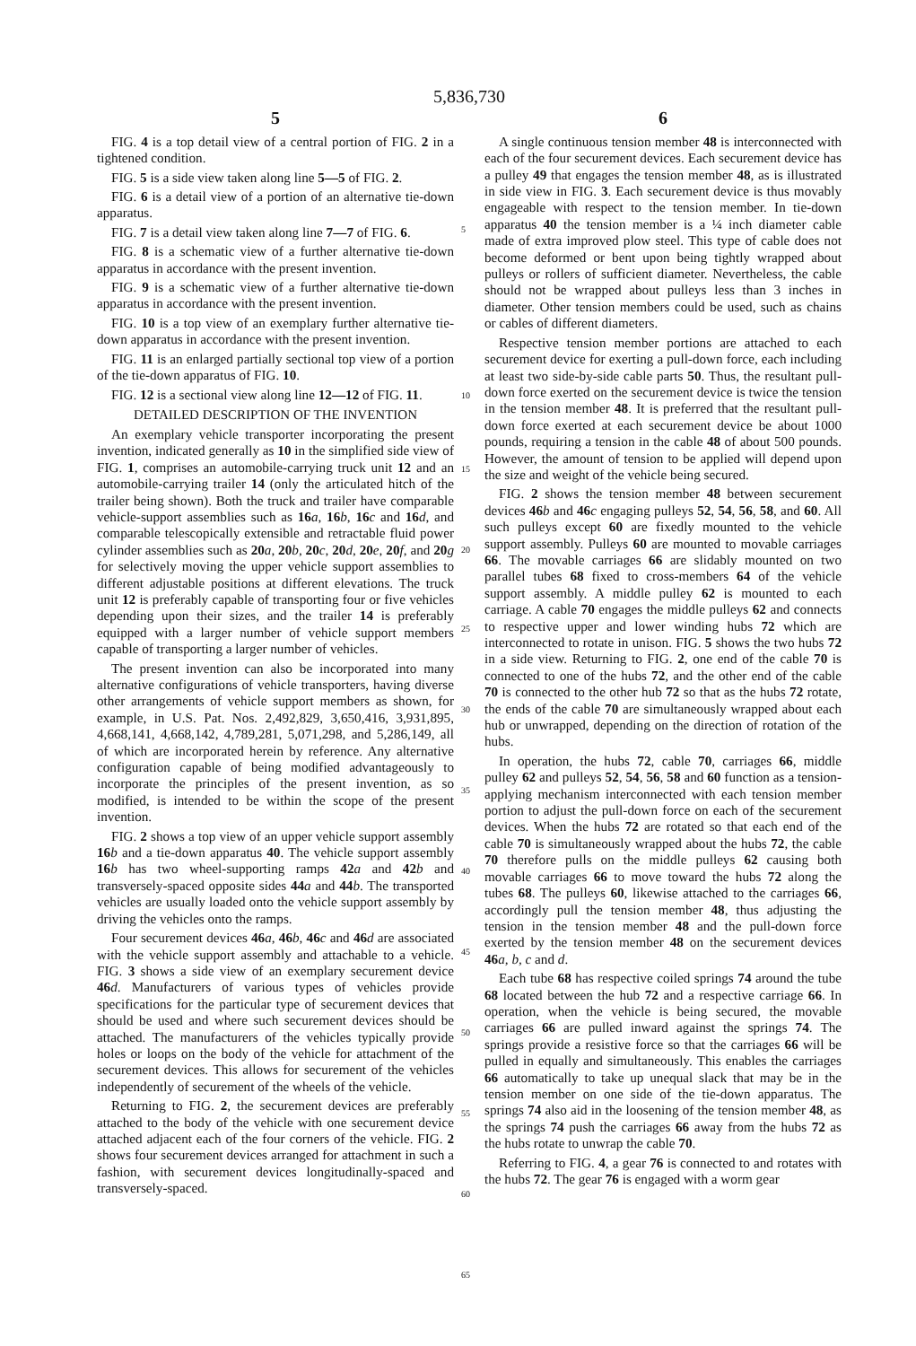5,836,730
5
FIG. 4 is a top detail view of a central portion of FIG. 2 in a tightened condition.
FIG. 5 is a side view taken along line 5—5 of FIG. 2.
FIG. 6 is a detail view of a portion of an alternative tie-down apparatus.
FIG. 7 is a detail view taken along line 7—7 of FIG. 6.
FIG. 8 is a schematic view of a further alternative tie-down apparatus in accordance with the present invention.
FIG. 9 is a schematic view of a further alternative tie-down apparatus in accordance with the present invention.
FIG. 10 is a top view of an exemplary further alternative tie-down apparatus in accordance with the present invention.
FIG. 11 is an enlarged partially sectional top view of a portion of the tie-down apparatus of FIG. 10.
FIG. 12 is a sectional view along line 12—12 of FIG. 11.
DETAILED DESCRIPTION OF THE INVENTION
An exemplary vehicle transporter incorporating the present invention, indicated generally as 10 in the simplified side view of FIG. 1, comprises an automobile-carrying truck unit 12 and an automobile-carrying trailer 14 (only the articulated hitch of the trailer being shown). Both the truck and trailer have comparable vehicle-support assemblies such as 16 a, 16 b, 16 c and 16 d, and comparable telescopically extensible and retractable fluid power cylinder assemblies such as 20 a, 20 b, 20 c, 20 d, 20 e, 20 f, and 20 g for selectively moving the upper vehicle support assemblies to different adjustable positions at different elevations. The truck unit 12 is preferably capable of transporting four or five vehicles depending upon their sizes, and the trailer 14 is preferably equipped with a larger number of vehicle support members capable of transporting a larger number of vehicles.
The present invention can also be incorporated into many alternative configurations of vehicle transporters, having diverse other arrangements of vehicle support members as shown, for example, in U.S. Pat. Nos. 2,492,829, 3,650,416, 3,931,895, 4,668,141, 4,668,142, 4,789,281, 5,071,298, and 5,286,149, all of which are incorporated herein by reference. Any alternative configuration capable of being modified advantageously to incorporate the principles of the present invention, as so modified, is intended to be within the scope of the present invention.
FIG. 2 shows a top view of an upper vehicle support assembly 16 b and a tie-down apparatus 40. The vehicle support assembly 16 b has two wheel-supporting ramps 42 a and 42 b and transversely-spaced opposite sides 44 a and 44 b. The transported vehicles are usually loaded onto the vehicle support assembly by driving the vehicles onto the ramps.
Four securement devices 46 a, 46 b, 46 c and 46 d are associated with the vehicle support assembly and attachable to a vehicle. FIG. 3 shows a side view of an exemplary securement device 46 d. Manufacturers of various types of vehicles provide specifications for the particular type of securement devices that should be used and where such securement devices should be attached. The manufacturers of the vehicles typically provide holes or loops on the body of the vehicle for attachment of the securement devices. This allows for securement of the vehicles independently of securement of the wheels of the vehicle.
Returning to FIG. 2, the securement devices are preferably attached to the body of the vehicle with one securement device attached adjacent each of the four corners of the vehicle. FIG. 2 shows four securement devices arranged for attachment in such a fashion, with securement devices longitudinally-spaced and transversely-spaced.
5
10
15
20
25
30
35
40
45
50
55
60
65
6
A single continuous tension member 48 is interconnected with each of the four securement devices. Each securement device has a pulley 49 that engages the tension member 48, as is illustrated in side view in FIG. 3. Each securement device is thus movably engageable with respect to the tension member. In tie-down apparatus 40 the tension member is a ¼ inch diameter cable made of extra improved plow steel. This type of cable does not become deformed or bent upon being tightly wrapped about pulleys or rollers of sufficient diameter. Nevertheless, the cable should not be wrapped about pulleys less than 3 inches in diameter. Other tension members could be used, such as chains or cables of different diameters.
Respective tension member portions are attached to each securement device for exerting a pull-down force, each including at least two side-by-side cable parts 50. Thus, the resultant pull-down force exerted on the securement device is twice the tension in the tension member 48. It is preferred that the resultant pull-down force exerted at each securement device be about 1000 pounds, requiring a tension in the cable 48 of about 500 pounds. However, the amount of tension to be applied will depend upon the size and weight of the vehicle being secured.
FIG. 2 shows the tension member 48 between securement devices 46 b and 46 c engaging pulleys 52, 54, 56, 58, and 60. All such pulleys except 60 are fixedly mounted to the vehicle support assembly. Pulleys 60 are mounted to movable carriages 66. The movable carriages 66 are slidably mounted on two parallel tubes 68 fixed to cross-members 64 of the vehicle support assembly. A middle pulley 62 is mounted to each carriage. A cable 70 engages the middle pulleys 62 and connects to respective upper and lower winding hubs 72 which are interconnected to rotate in unison. FIG. 5 shows the two hubs 72 in a side view. Returning to FIG. 2, one end of the cable 70 is connected to one of the hubs 72, and the other end of the cable 70 is connected to the other hub 72 so that as the hubs 72 rotate, the ends of the cable 70 are simultaneously wrapped about each hub or unwrapped, depending on the direction of rotation of the hubs.
In operation, the hubs 72, cable 70, carriages 66, middle pulley 62 and pulleys 52, 54, 56, 58 and 60 function as a tension-applying mechanism interconnected with each tension member portion to adjust the pull-down force on each of the securement devices. When the hubs 72 are rotated so that each end of the cable 70 is simultaneously wrapped about the hubs 72, the cable 70 therefore pulls on the middle pulleys 62 causing both movable carriages 66 to move toward the hubs 72 along the tubes 68. The pulleys 60, likewise attached to the carriages 66, accordingly pull the tension member 48, thus adjusting the tension in the tension member 48 and the pull-down force exerted by the tension member 48 on the securement devices 46 a, b, c and d.
Each tube 68 has respective coiled springs 74 around the tube 68 located between the hub 72 and a respective carriage 66. In operation, when the vehicle is being secured, the movable carriages 66 are pulled inward against the springs 74. The springs provide a resistive force so that the carriages 66 will be pulled in equally and simultaneously. This enables the carriages 66 automatically to take up unequal slack that may be in the tension member on one side of the tie-down apparatus. The springs 74 also aid in the loosening of the tension member 48, as the springs 74 push the carriages 66 away from the hubs 72 as the hubs rotate to unwrap the cable 70.
Referring to FIG. 4, a gear 76 is connected to and rotates with the hubs 72. The gear 76 is engaged with a worm gear